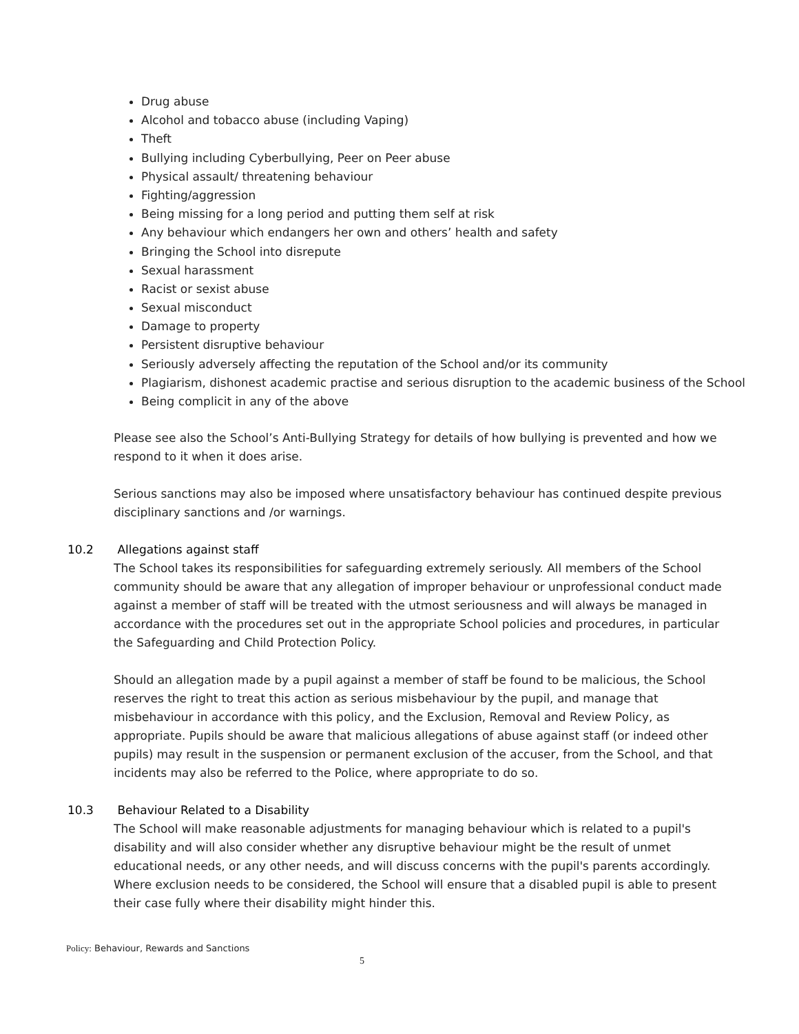Drug abuse
Alcohol and tobacco abuse (including Vaping)
Theft
Bullying including Cyberbullying, Peer on Peer abuse
Physical assault/ threatening behaviour
Fighting/aggression
Being missing for a long period and putting them self at risk
Any behaviour which endangers her own and others’ health and safety
Bringing the School into disrepute
Sexual harassment
Racist or sexist abuse
Sexual misconduct
Damage to property
Persistent disruptive behaviour
Seriously adversely affecting the reputation of the School and/or its community
Plagiarism, dishonest academic practise and serious disruption to the academic business of the School
Being complicit in any of the above
Please see also the School’s Anti-Bullying Strategy for details of how bullying is prevented and how we respond to it when it does arise.
Serious sanctions may also be imposed where unsatisfactory behaviour has continued despite previous disciplinary sanctions and /or warnings.
10.2 Allegations against staff
The School takes its responsibilities for safeguarding extremely seriously. All members of the School community should be aware that any allegation of improper behaviour or unprofessional conduct made against a member of staff will be treated with the utmost seriousness and will always be managed in accordance with the procedures set out in the appropriate School policies and procedures, in particular the Safeguarding and Child Protection Policy.
Should an allegation made by a pupil against a member of staff be found to be malicious, the School reserves the right to treat this action as serious misbehaviour by the pupil, and manage that misbehaviour in accordance with this policy, and the Exclusion, Removal and Review Policy, as appropriate. Pupils should be aware that malicious allegations of abuse against staff (or indeed other pupils) may result in the suspension or permanent exclusion of the accuser, from the School, and that incidents may also be referred to the Police, where appropriate to do so.
10.3 Behaviour Related to a Disability
The School will make reasonable adjustments for managing behaviour which is related to a pupil's disability and will also consider whether any disruptive behaviour might be the result of unmet educational needs, or any other needs, and will discuss concerns with the pupil's parents accordingly. Where exclusion needs to be considered, the School will ensure that a disabled pupil is able to present their case fully where their disability might hinder this.
Policy: Behaviour, Rewards and Sanctions
5